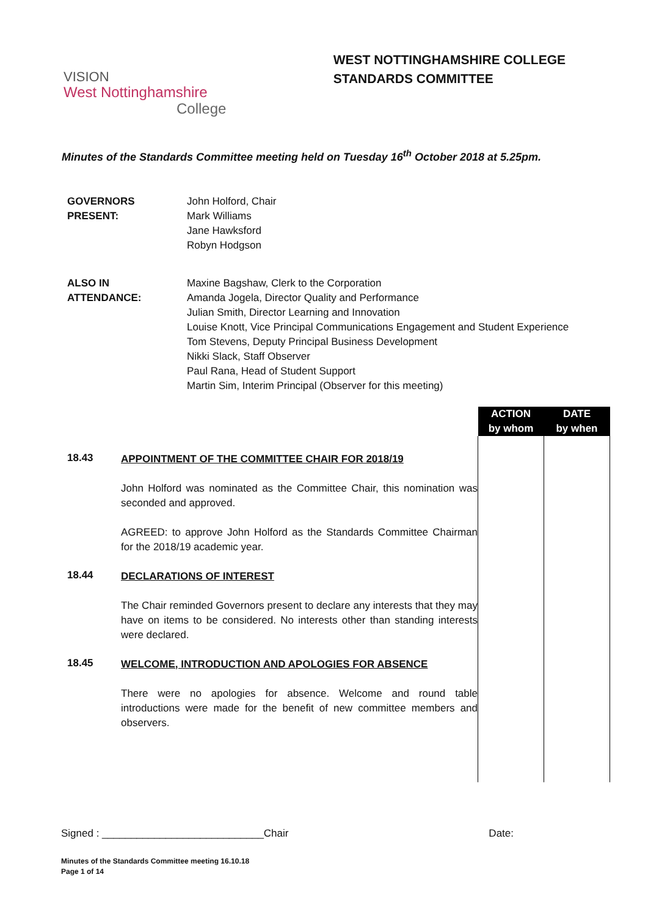VISION
West Nottinghamshire
College
WEST NOTTINGHAMSHIRE COLLEGE
STANDARDS COMMITTEE
Minutes of the Standards Committee meeting held on Tuesday 16<sup>th</sup> October 2018 at 5.25pm.
GOVERNORS
PRESENT:
John Holford, Chair
Mark Williams
Jane Hawksford
Robyn Hodgson
ALSO IN
ATTENDANCE:
Maxine Bagshaw, Clerk to the Corporation
Amanda Jogela, Director Quality and Performance
Julian Smith, Director Learning and Innovation
Louise Knott, Vice Principal Communications Engagement and Student Experience
Tom Stevens, Deputy Principal Business Development
Nikki Slack, Staff Observer
Paul Rana, Head of Student Support
Martin Sim, Interim Principal (Observer for this meeting)
| | | ACTION by whom | DATE by when |
| 18.43 | APPOINTMENT OF THE COMMITTEE CHAIR FOR 2018/19 John Holford was nominated as the Committee Chair, this nomination was seconded and approved. AGREED: to approve John Holford as the Standards Committee Chairman for the 2018/19 academic year. | | |
| 18.44 | DECLARATIONS OF INTEREST The Chair reminded Governors present to declare any interests that they may have on items to be considered. No interests other than standing interests were declared. | | |
| 18.45 | WELCOME, INTRODUCTION AND APOLOGIES FOR ABSENCE There were no apologies for absence. Welcome and round table introductions were made for the benefit of new committee members and observers. | | |
Signed : ____________________________Chair Date:
Minutes of the Standards Committee meeting 16.10.18
Page 1 of 14